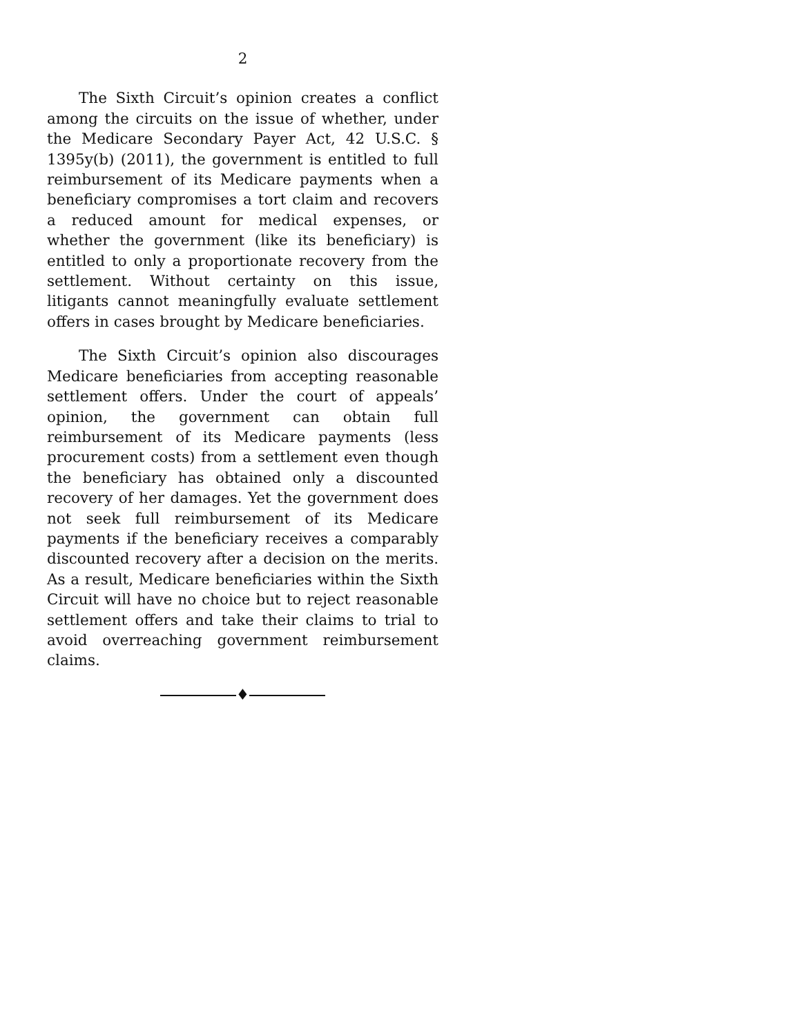2
The Sixth Circuit’s opinion creates a conflict among the circuits on the issue of whether, under the Medicare Secondary Payer Act, 42 U.S.C. § 1395y(b) (2011), the government is entitled to full reimbursement of its Medicare payments when a beneficiary compromises a tort claim and recovers a reduced amount for medical expenses, or whether the government (like its beneficiary) is entitled to only a proportionate recovery from the settlement. Without certainty on this issue, litigants cannot meaningfully evaluate settlement offers in cases brought by Medicare beneficiaries.
The Sixth Circuit’s opinion also discourages Medicare beneficiaries from accepting reasonable settlement offers. Under the court of appeals’ opinion, the government can obtain full reimbursement of its Medicare payments (less procurement costs) from a settlement even though the beneficiary has obtained only a discounted recovery of her damages. Yet the government does not seek full reimbursement of its Medicare payments if the beneficiary receives a comparably discounted recovery after a decision on the merits. As a result, Medicare beneficiaries within the Sixth Circuit will have no choice but to reject reasonable settlement offers and take their claims to trial to avoid overreaching government reimbursement claims.
♦